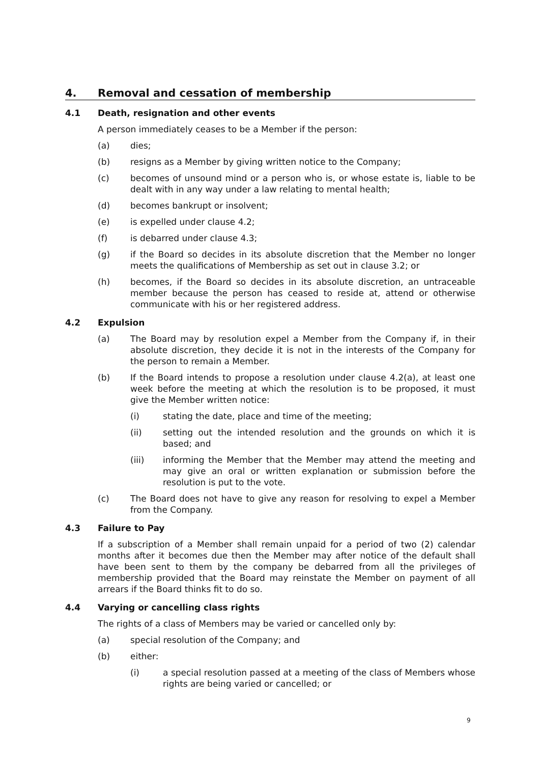4. Removal and cessation of membership
4.1 Death, resignation and other events
A person immediately ceases to be a Member if the person:
(a) dies;
(b) resigns as a Member by giving written notice to the Company;
(c) becomes of unsound mind or a person who is, or whose estate is, liable to be dealt with in any way under a law relating to mental health;
(d) becomes bankrupt or insolvent;
(e) is expelled under clause 4.2;
(f) is debarred under clause 4.3;
(g) if the Board so decides in its absolute discretion that the Member no longer meets the qualifications of Membership as set out in clause 3.2; or
(h) becomes, if the Board so decides in its absolute discretion, an untraceable member because the person has ceased to reside at, attend or otherwise communicate with his or her registered address.
4.2 Expulsion
(a) The Board may by resolution expel a Member from the Company if, in their absolute discretion, they decide it is not in the interests of the Company for the person to remain a Member.
(b) If the Board intends to propose a resolution under clause 4.2(a), at least one week before the meeting at which the resolution is to be proposed, it must give the Member written notice:
(i) stating the date, place and time of the meeting;
(ii) setting out the intended resolution and the grounds on which it is based; and
(iii) informing the Member that the Member may attend the meeting and may give an oral or written explanation or submission before the resolution is put to the vote.
(c) The Board does not have to give any reason for resolving to expel a Member from the Company.
4.3 Failure to Pay
If a subscription of a Member shall remain unpaid for a period of two (2) calendar months after it becomes due then the Member may after notice of the default shall have been sent to them by the company be debarred from all the privileges of membership provided that the Board may reinstate the Member on payment of all arrears if the Board thinks fit to do so.
4.4 Varying or cancelling class rights
The rights of a class of Members may be varied or cancelled only by:
(a) special resolution of the Company; and
(b) either:
(i) a special resolution passed at a meeting of the class of Members whose rights are being varied or cancelled; or
9